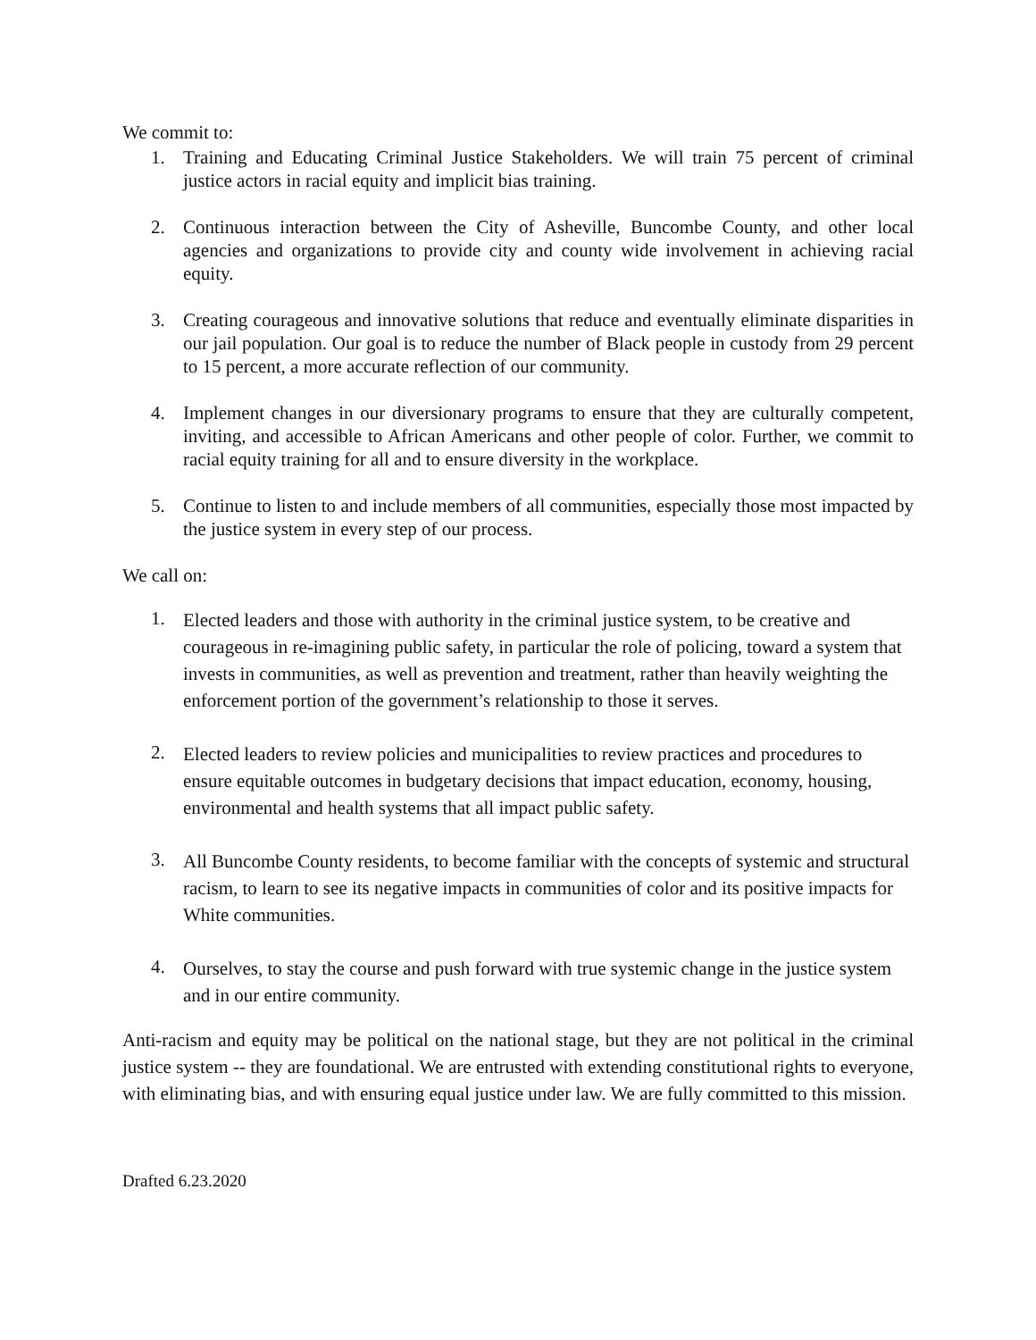We commit to:
1. Training and Educating Criminal Justice Stakeholders. We will train 75 percent of criminal justice actors in racial equity and implicit bias training.
2. Continuous interaction between the City of Asheville, Buncombe County, and other local agencies and organizations to provide city and county wide involvement in achieving racial equity.
3. Creating courageous and innovative solutions that reduce and eventually eliminate disparities in our jail population. Our goal is to reduce the number of Black people in custody from 29 percent to 15 percent, a more accurate reflection of our community.
4. Implement changes in our diversionary programs to ensure that they are culturally competent, inviting, and accessible to African Americans and other people of color. Further, we commit to racial equity training for all and to ensure diversity in the workplace.
5. Continue to listen to and include members of all communities, especially those most impacted by the justice system in every step of our process.
We call on:
1. Elected leaders and those with authority in the criminal justice system, to be creative and courageous in re-imagining public safety, in particular the role of policing, toward a system that invests in communities, as well as prevention and treatment, rather than heavily weighting the enforcement portion of the government’s relationship to those it serves.
2. Elected leaders to review policies and municipalities to review practices and procedures to ensure equitable outcomes in budgetary decisions that impact education, economy, housing, environmental and health systems that all impact public safety.
3. All Buncombe County residents, to become familiar with the concepts of systemic and structural racism, to learn to see its negative impacts in communities of color and its positive impacts for White communities.
4. Ourselves, to stay the course and push forward with true systemic change in the justice system and in our entire community.
Anti-racism and equity may be political on the national stage, but they are not political in the criminal justice system -- they are foundational. We are entrusted with extending constitutional rights to everyone, with eliminating bias, and with ensuring equal justice under law. We are fully committed to this mission.
Drafted 6.23.2020